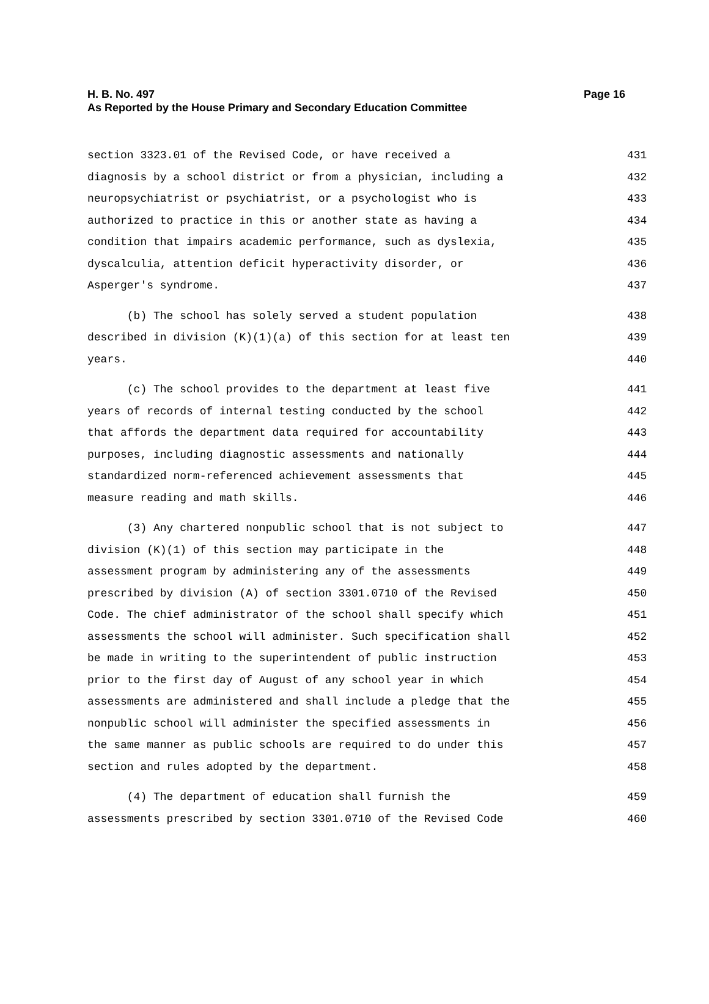Page 16 H. B. No. 497
As Reported by the House Primary and Secondary Education Committee
section 3323.01 of the Revised Code, or have received a 431
diagnosis by a school district or from a physician, including a 432
neuropsychiatrist or psychiatrist, or a psychologist who is 433
authorized to practice in this or another state as having a 434
condition that impairs academic performance, such as dyslexia, 435
dyscalculia, attention deficit hyperactivity disorder, or 436
Asperger's syndrome. 437
(b) The school has solely served a student population 438
described in division (K)(1)(a) of this section for at least ten 439
years. 440
(c) The school provides to the department at least five 441
years of records of internal testing conducted by the school 442
that affords the department data required for accountability 443
purposes, including diagnostic assessments and nationally 444
standardized norm-referenced achievement assessments that 445
measure reading and math skills. 446
(3) Any chartered nonpublic school that is not subject to 447
division (K)(1) of this section may participate in the 448
assessment program by administering any of the assessments 449
prescribed by division (A) of section 3301.0710 of the Revised 450
Code. The chief administrator of the school shall specify which 451
assessments the school will administer. Such specification shall 452
be made in writing to the superintendent of public instruction 453
prior to the first day of August of any school year in which 454
assessments are administered and shall include a pledge that the 455
nonpublic school will administer the specified assessments in 456
the same manner as public schools are required to do under this 457
section and rules adopted by the department. 458
(4) The department of education shall furnish the 459
assessments prescribed by section 3301.0710 of the Revised Code 460